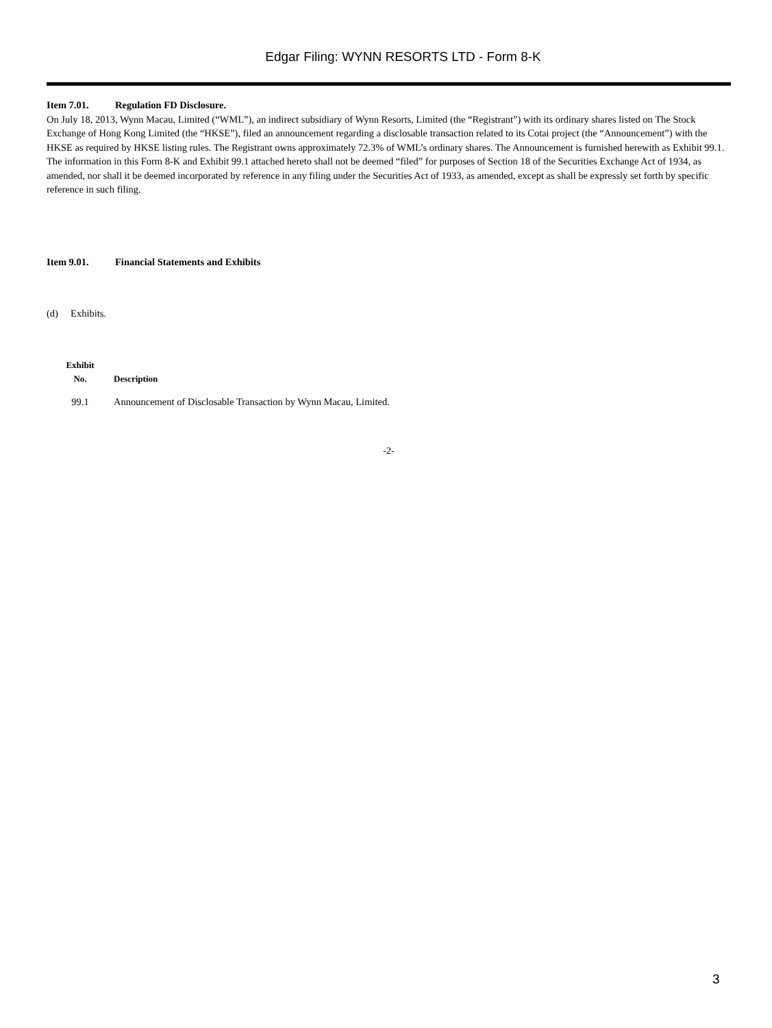Edgar Filing: WYNN RESORTS LTD - Form 8-K
Item 7.01. Regulation FD Disclosure.
On July 18, 2013, Wynn Macau, Limited (“WML”), an indirect subsidiary of Wynn Resorts, Limited (the “Registrant”) with its ordinary shares listed on The Stock Exchange of Hong Kong Limited (the “HKSE”), filed an announcement regarding a disclosable transaction related to its Cotai project (the “Announcement”) with the HKSE as required by HKSE listing rules. The Registrant owns approximately 72.3% of WML’s ordinary shares. The Announcement is furnished herewith as Exhibit 99.1. The information in this Form 8-K and Exhibit 99.1 attached hereto shall not be deemed “filed” for purposes of Section 18 of the Securities Exchange Act of 1934, as amended, nor shall it be deemed incorporated by reference in any filing under the Securities Act of 1933, as amended, except as shall be expressly set forth by specific reference in such filing.
Item 9.01. Financial Statements and Exhibits
(d) Exhibits.
| Exhibit No. | Description |
| --- | --- |
| 99.1 | Announcement of Disclosable Transaction by Wynn Macau, Limited. |
-2-
3